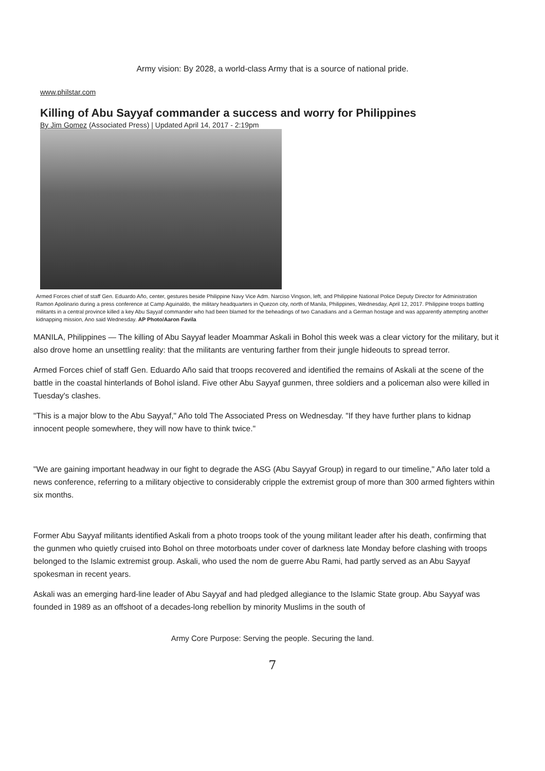Army vision: By 2028, a world-class Army that is a source of national pride.
www.philstar.com
Killing of Abu Sayyaf commander a success and worry for Philippines
By Jim Gomez (Associated Press) | Updated April 14, 2017 - 2:19pm
Armed Forces chief of staff Gen. Eduardo Año, center, gestures beside Philippine Navy Vice Adm. Narciso Vingson, left, and Philippine National Police Deputy Director for Administration Ramon Apolinario during a press conference at Camp Aguinaldo, the military headquarters in Quezon city, north of Manila, Philippines, Wednesday, April 12, 2017. Philippine troops battling militants in a central province killed a key Abu Sayyaf commander who had been blamed for the beheadings of two Canadians and a German hostage and was apparently attempting another kidnapping mission, Ano said Wednesday. AP Photo/Aaron Favila
MANILA, Philippines — The killing of Abu Sayyaf leader Moammar Askali in Bohol this week was a clear victory for the military, but it also drove home an unsettling reality: that the militants are venturing farther from their jungle hideouts to spread terror.
Armed Forces chief of staff Gen. Eduardo Año said that troops recovered and identified the remains of Askali at the scene of the battle in the coastal hinterlands of Bohol island. Five other Abu Sayyaf gunmen, three soldiers and a policeman also were killed in Tuesday's clashes.
"This is a major blow to the Abu Sayyaf," Año told The Associated Press on Wednesday. "If they have further plans to kidnap innocent people somewhere, they will now have to think twice."
"We are gaining important headway in our fight to degrade the ASG (Abu Sayyaf Group) in regard to our timeline," Año later told a news conference, referring to a military objective to considerably cripple the extremist group of more than 300 armed fighters within six months.
Former Abu Sayyaf militants identified Askali from a photo troops took of the young militant leader after his death, confirming that the gunmen who quietly cruised into Bohol on three motorboats under cover of darkness late Monday before clashing with troops belonged to the Islamic extremist group. Askali, who used the nom de guerre Abu Rami, had partly served as an Abu Sayyaf spokesman in recent years.
Askali was an emerging hard-line leader of Abu Sayyaf and had pledged allegiance to the Islamic State group. Abu Sayyaf was founded in 1989 as an offshoot of a decades-long rebellion by minority Muslims in the south of
Army Core Purpose: Serving the people. Securing the land.
7